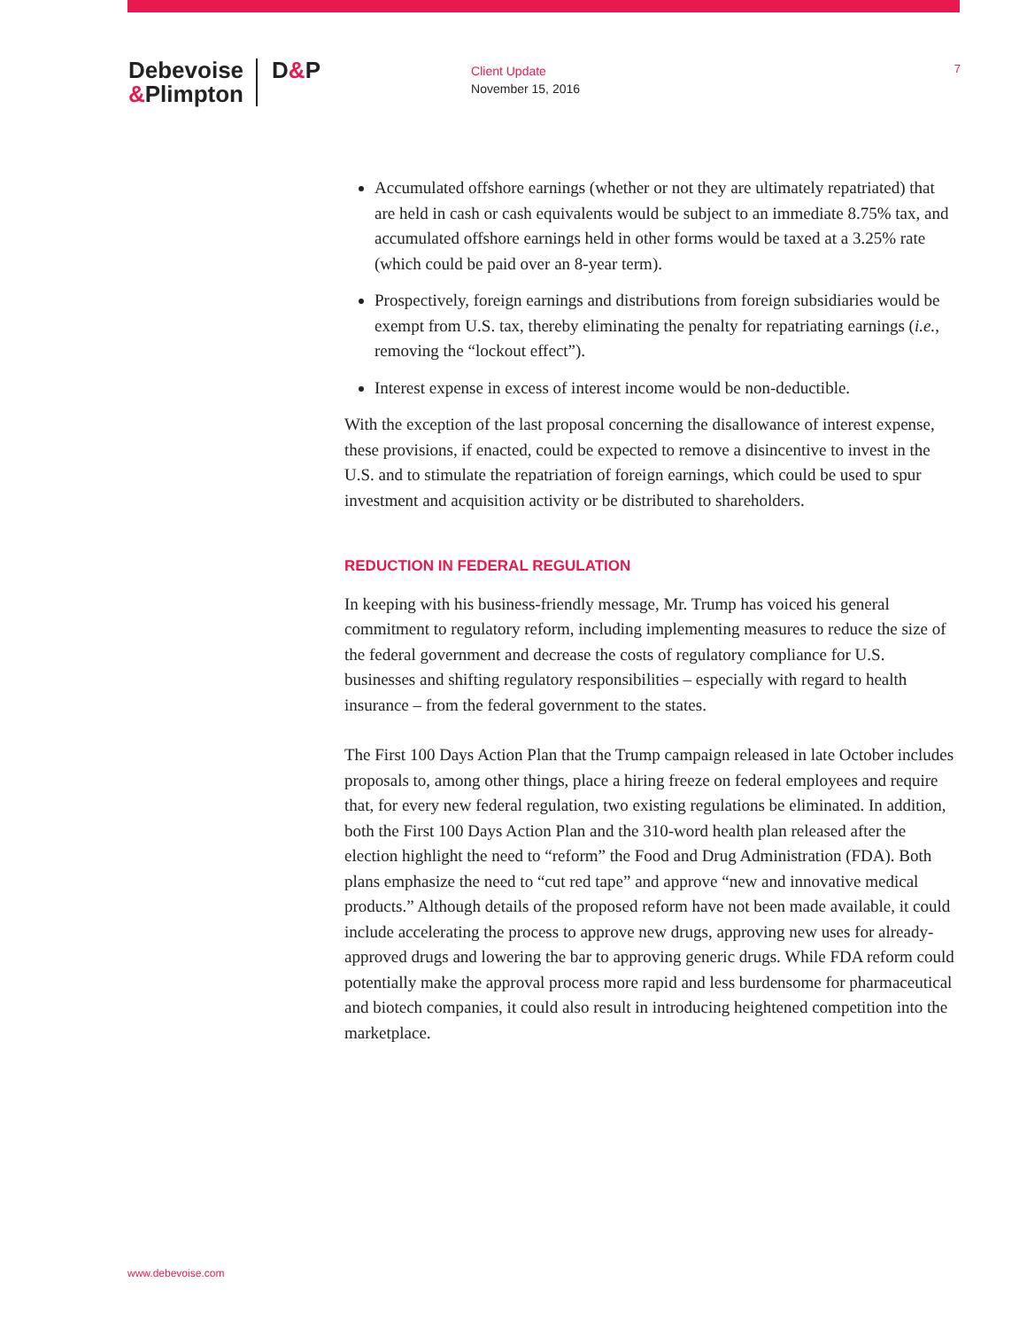Debevoise
&Plimpton
D&P
Client Update
November 15, 2016
7
Accumulated offshore earnings (whether or not they are ultimately repatriated) that are held in cash or cash equivalents would be subject to an immediate 8.75% tax, and accumulated offshore earnings held in other forms would be taxed at a 3.25% rate (which could be paid over an 8-year term).
Prospectively, foreign earnings and distributions from foreign subsidiaries would be exempt from U.S. tax, thereby eliminating the penalty for repatriating earnings (i.e., removing the “lockout effect”).
Interest expense in excess of interest income would be non-deductible.
With the exception of the last proposal concerning the disallowance of interest expense, these provisions, if enacted, could be expected to remove a disincentive to invest in the U.S. and to stimulate the repatriation of foreign earnings, which could be used to spur investment and acquisition activity or be distributed to shareholders.
REDUCTION IN FEDERAL REGULATION
In keeping with his business-friendly message, Mr. Trump has voiced his general commitment to regulatory reform, including implementing measures to reduce the size of the federal government and decrease the costs of regulatory compliance for U.S. businesses and shifting regulatory responsibilities – especially with regard to health insurance – from the federal government to the states.
The First 100 Days Action Plan that the Trump campaign released in late October includes proposals to, among other things, place a hiring freeze on federal employees and require that, for every new federal regulation, two existing regulations be eliminated. In addition, both the First 100 Days Action Plan and the 310-word health plan released after the election highlight the need to “reform” the Food and Drug Administration (FDA). Both plans emphasize the need to “cut red tape” and approve “new and innovative medical products.” Although details of the proposed reform have not been made available, it could include accelerating the process to approve new drugs, approving new uses for already-approved drugs and lowering the bar to approving generic drugs. While FDA reform could potentially make the approval process more rapid and less burdensome for pharmaceutical and biotech companies, it could also result in introducing heightened competition into the marketplace.
www.debevoise.com